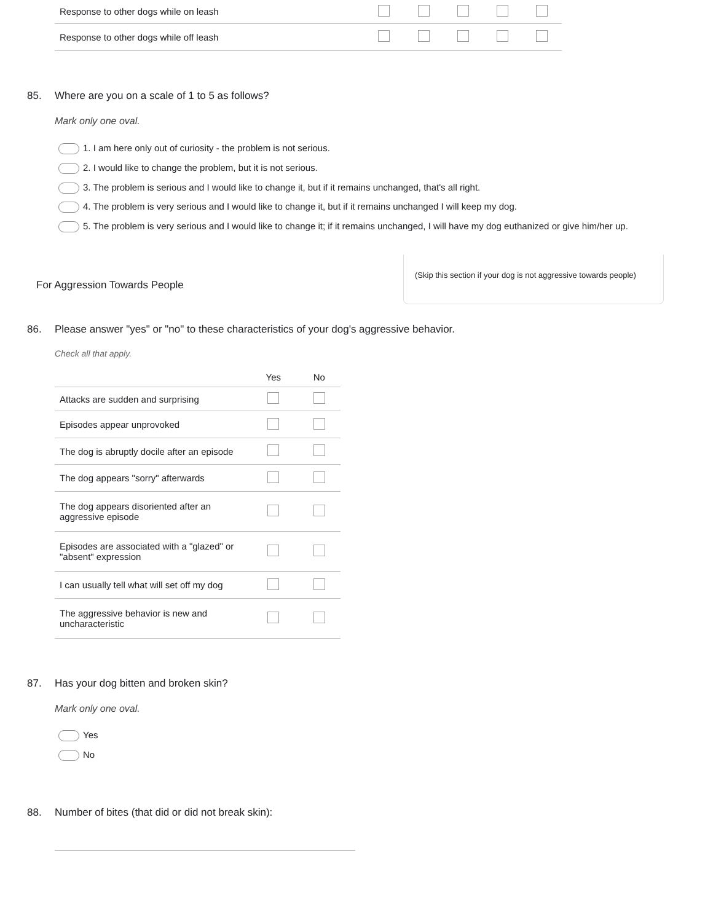| Response to other dogs while on leash | | | | | |
| Response to other dogs while off leash | | | | | |
85. Where are you on a scale of 1 to 5 as follows?
Mark only one oval.
1. I am here only out of curiosity - the problem is not serious.
2. I would like to change the problem, but it is not serious.
3. The problem is serious and I would like to change it, but if it remains unchanged, that's all right.
4. The problem is very serious and I would like to change it, but if it remains unchanged I will keep my dog.
5. The problem is very serious and I would like to change it; if it remains unchanged, I will have my dog euthanized or give him/her up.
For Aggression Towards People
(Skip this section if your dog is not aggressive towards people)
86. Please answer "yes" or "no" to these characteristics of your dog's aggressive behavior.
Check all that apply.
| | Yes | No |
| --- | --- | --- |
| Attacks are sudden and surprising | | |
| Episodes appear unprovoked | | |
| The dog is abruptly docile after an episode | | |
| The dog appears "sorry" afterwards | | |
| The dog appears disoriented after an aggressive episode | | |
| Episodes are associated with a "glazed" or "absent" expression | | |
| I can usually tell what will set off my dog | | |
| The aggressive behavior is new and uncharacteristic | | |
87. Has your dog bitten and broken skin?
Mark only one oval.
Yes
No
88. Number of bites (that did or did not break skin):